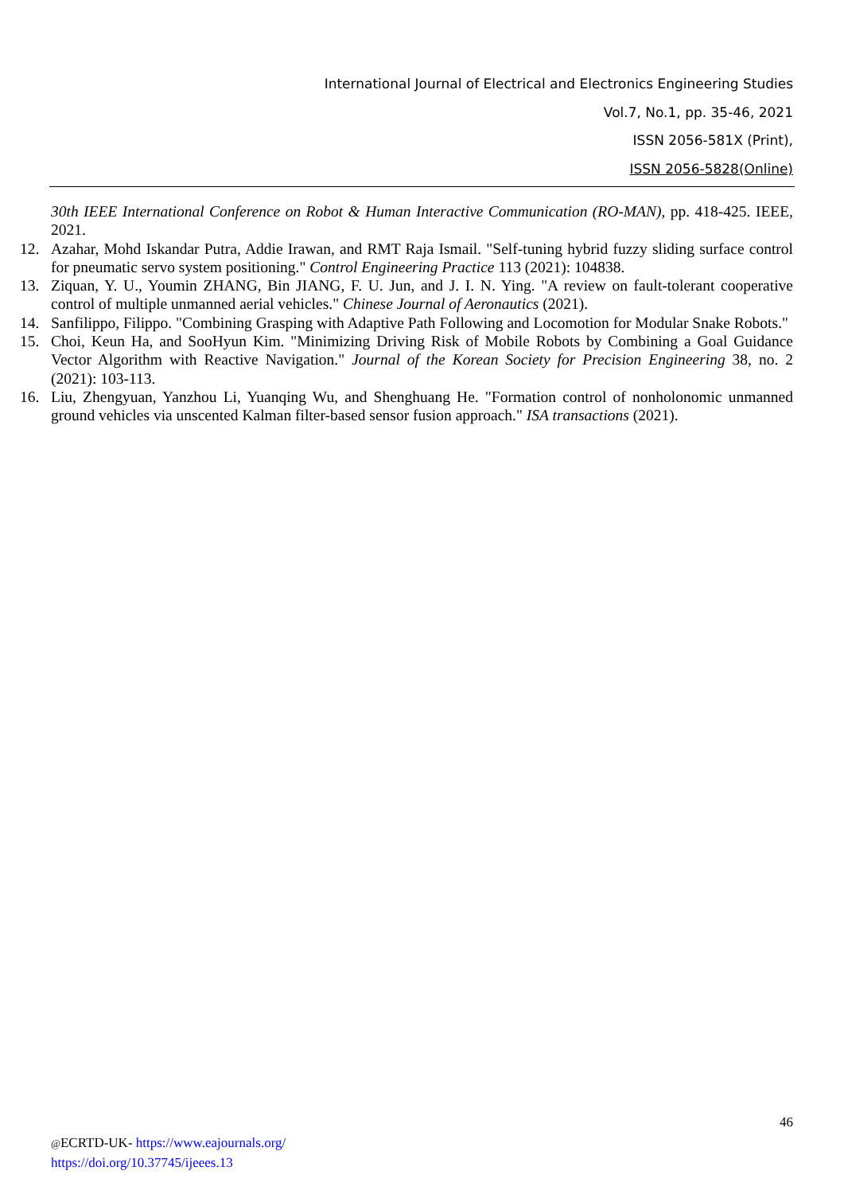International Journal of Electrical and Electronics Engineering Studies
Vol.7, No.1, pp. 35-46, 2021
ISSN 2056-581X (Print),
ISSN 2056-5828(Online)
30th IEEE International Conference on Robot & Human Interactive Communication (RO-MAN), pp. 418-425. IEEE, 2021.
12. Azahar, Mohd Iskandar Putra, Addie Irawan, and RMT Raja Ismail. "Self-tuning hybrid fuzzy sliding surface control for pneumatic servo system positioning." Control Engineering Practice 113 (2021): 104838.
13. Ziquan, Y. U., Youmin ZHANG, Bin JIANG, F. U. Jun, and J. I. N. Ying. "A review on fault-tolerant cooperative control of multiple unmanned aerial vehicles." Chinese Journal of Aeronautics (2021).
14. Sanfilippo, Filippo. "Combining Grasping with Adaptive Path Following and Locomotion for Modular Snake Robots."
15. Choi, Keun Ha, and SooHyun Kim. "Minimizing Driving Risk of Mobile Robots by Combining a Goal Guidance Vector Algorithm with Reactive Navigation." Journal of the Korean Society for Precision Engineering 38, no. 2 (2021): 103-113.
16. Liu, Zhengyuan, Yanzhou Li, Yuanqing Wu, and Shenghuang He. "Formation control of nonholonomic unmanned ground vehicles via unscented Kalman filter-based sensor fusion approach." ISA transactions (2021).
46
@ECRTD-UK- https://www.eajournals.org/
https://doi.org/10.37745/ijeees.13